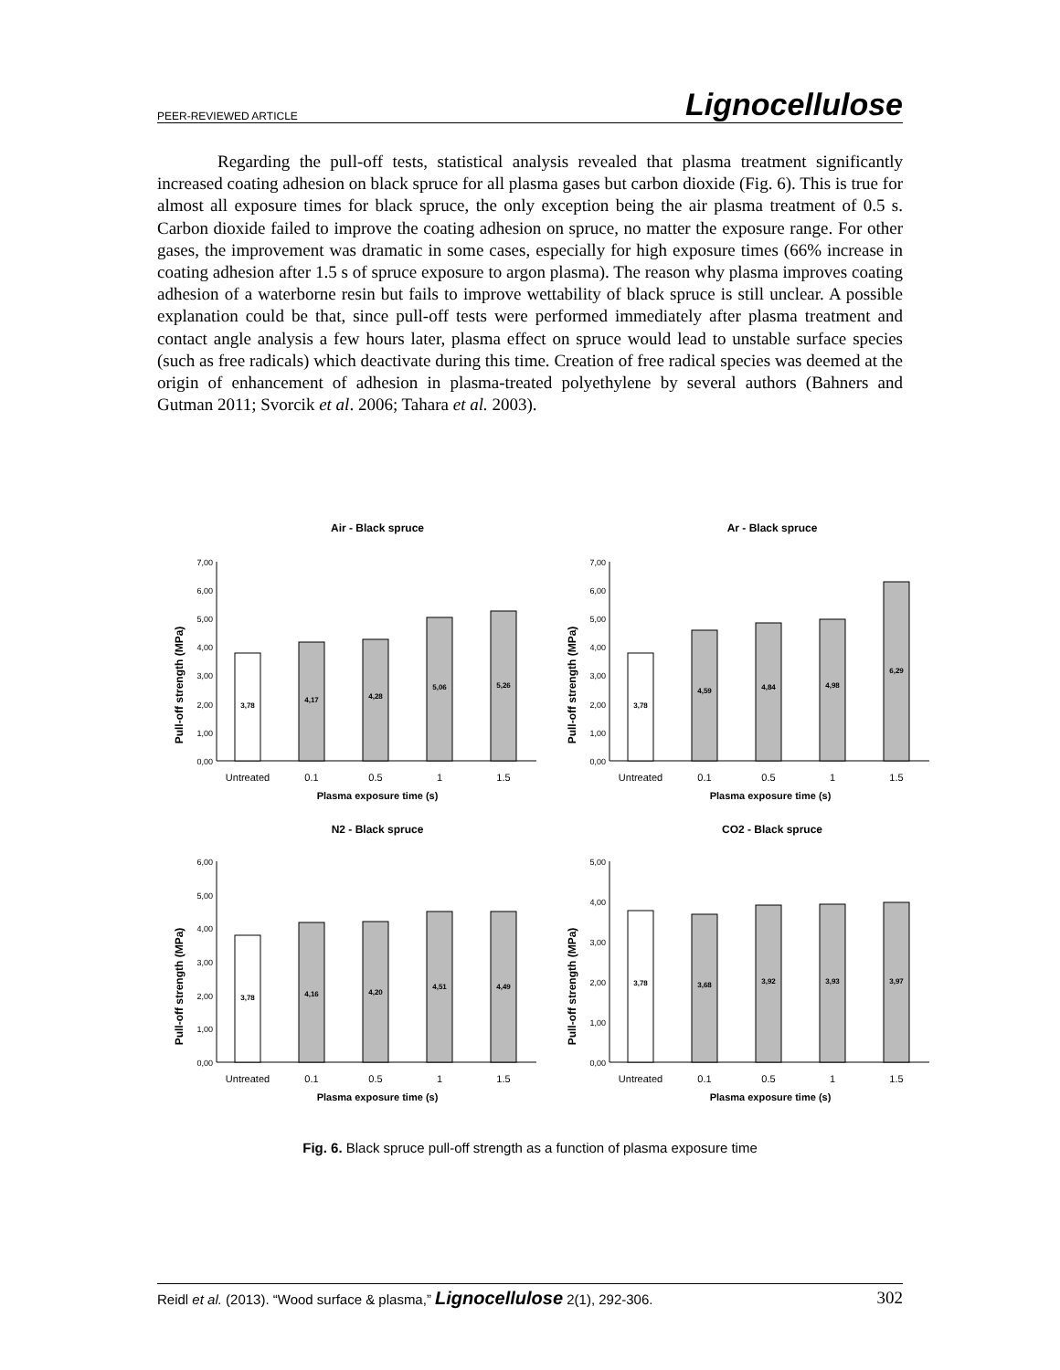PEER-REVIEWED ARTICLE Lignocellulose
Regarding the pull-off tests, statistical analysis revealed that plasma treatment significantly increased coating adhesion on black spruce for all plasma gases but carbon dioxide (Fig. 6). This is true for almost all exposure times for black spruce, the only exception being the air plasma treatment of 0.5 s. Carbon dioxide failed to improve the coating adhesion on spruce, no matter the exposure range. For other gases, the improvement was dramatic in some cases, especially for high exposure times (66% increase in coating adhesion after 1.5 s of spruce exposure to argon plasma). The reason why plasma improves coating adhesion of a waterborne resin but fails to improve wettability of black spruce is still unclear. A possible explanation could be that, since pull-off tests were performed immediately after plasma treatment and contact angle analysis a few hours later, plasma effect on spruce would lead to unstable surface species (such as free radicals) which deactivate during this time. Creation of free radical species was deemed at the origin of enhancement of adhesion in plasma-treated polyethylene by several authors (Bahners and Gutman 2011; Svorcik et al. 2006; Tahara et al. 2003).
Air - Black spruce
Pull-off strength (MPa)
0,00
1,00
2,00
3,00
4,00
5,00
6,00
7,00
3,78
4,17
4,28
5,06
5,26
Untreated
0.1
0.5
1
1.5
Plasma exposure time (s)
Ar - Black spruce
Pull-off strength (MPa)
0,00
1,00
2,00
3,00
4,00
5,00
6,00
7,00
3,78
4,59
4,84
4,98
6,29
Untreated
0.1
0.5
1
1.5
Plasma exposure time (s)
N2 - Black spruce
Pull-off strength (MPa)
0,00
1,00
2,00
3,00
4,00
5,00
6,00
3,78
4,16
4,20
4,51
4,49
Untreated
0.1
0.5
1
1.5
Plasma exposure time (s)
CO2 - Black spruce
Pull-off strength (MPa)
0,00
1,00
2,00
3,00
4,00
5,00
3,78
3,68
3,92
3,93
3,97
Untreated
0.1
0.5
1
1.5
Plasma exposure time (s)
Fig. 6. Black spruce pull-off strength as a function of plasma exposure time
Reidl et al. (2013). “Wood surface & plasma,” Lignocellulose 2(1), 292-306. 302